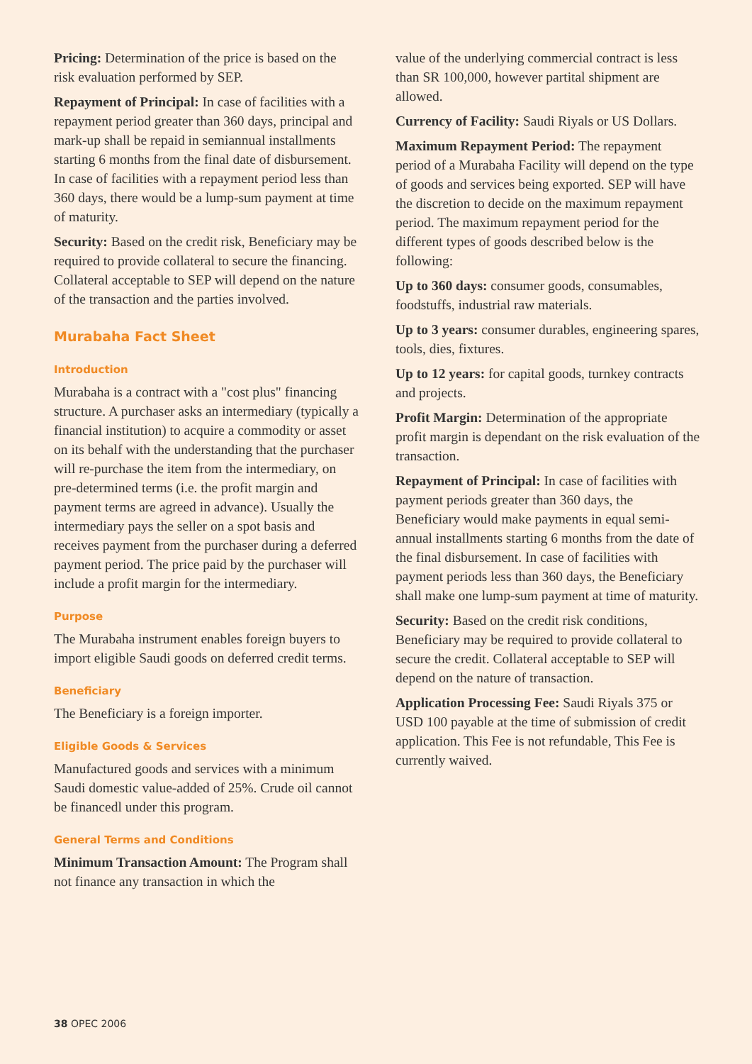Pricing: Determination of the price is based on the risk evaluation performed by SEP.
Repayment of Principal: In case of facilities with a repayment period greater than 360 days, principal and mark-up shall be repaid in semiannual installments starting 6 months from the final date of disbursement. In case of facilities with a repayment period less than 360 days, there would be a lump-sum payment at time of maturity.
Security: Based on the credit risk, Beneficiary may be required to provide collateral to secure the financing. Collateral acceptable to SEP will depend on the nature of the transaction and the parties involved.
Murabaha Fact Sheet
Introduction
Murabaha is a contract with a "cost plus" financing structure. A purchaser asks an intermediary (typically a financial institution) to acquire a commodity or asset on its behalf with the understanding that the purchaser will re-purchase the item from the intermediary, on pre-determined terms (i.e. the profit margin and payment terms are agreed in advance). Usually the intermediary pays the seller on a spot basis and receives payment from the purchaser during a deferred payment period. The price paid by the purchaser will include a profit margin for the intermediary.
Purpose
The Murabaha instrument enables foreign buyers to import eligible Saudi goods on deferred credit terms.
Beneficiary
The Beneficiary is a foreign importer.
Eligible Goods & Services
Manufactured goods and services with a minimum Saudi domestic value-added of 25%. Crude oil cannot be financedl under this program.
General Terms and Conditions
Minimum Transaction Amount: The Program shall not finance any transaction in which the
value of the underlying commercial contract is less than SR 100,000, however partital shipment are allowed.
Currency of Facility: Saudi Riyals or US Dollars.
Maximum Repayment Period: The repayment period of a Murabaha Facility will depend on the type of goods and services being exported. SEP will have the discretion to decide on the maximum repayment period. The maximum repayment period for the different types of goods described below is the following:
Up to 360 days: consumer goods, consumables, foodstuffs, industrial raw materials.
Up to 3 years: consumer durables, engineering spares, tools, dies, fixtures.
Up to 12 years: for capital goods, turnkey contracts and projects.
Profit Margin: Determination of the appropriate profit margin is dependant on the risk evaluation of the transaction.
Repayment of Principal: In case of facilities with payment periods greater than 360 days, the Beneficiary would make payments in equal semi-annual installments starting 6 months from the date of the final disbursement. In case of facilities with payment periods less than 360 days, the Beneficiary shall make one lump-sum payment at time of maturity.
Security: Based on the credit risk conditions, Beneficiary may be required to provide collateral to secure the credit. Collateral acceptable to SEP will depend on the nature of transaction.
Application Processing Fee: Saudi Riyals 375 or USD 100 payable at the time of submission of credit application. This Fee is not refundable, This Fee is currently waived.
38 OPEC 2006